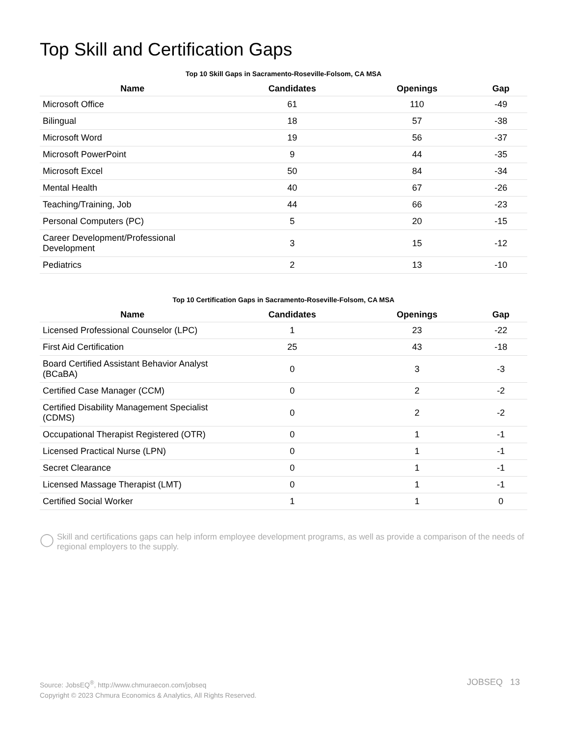Top Skill and Certification Gaps
Top 10 Skill Gaps in Sacramento-Roseville-Folsom, CA MSA
| Name | Candidates | Openings | Gap |
| --- | --- | --- | --- |
| Microsoft Office | 61 | 110 | -49 |
| Bilingual | 18 | 57 | -38 |
| Microsoft Word | 19 | 56 | -37 |
| Microsoft PowerPoint | 9 | 44 | -35 |
| Microsoft Excel | 50 | 84 | -34 |
| Mental Health | 40 | 67 | -26 |
| Teaching/Training, Job | 44 | 66 | -23 |
| Personal Computers (PC) | 5 | 20 | -15 |
| Career Development/Professional Development | 3 | 15 | -12 |
| Pediatrics | 2 | 13 | -10 |
Top 10 Certification Gaps in Sacramento-Roseville-Folsom, CA MSA
| Name | Candidates | Openings | Gap |
| --- | --- | --- | --- |
| Licensed Professional Counselor (LPC) | 1 | 23 | -22 |
| First Aid Certification | 25 | 43 | -18 |
| Board Certified Assistant Behavior Analyst (BCaBA) | 0 | 3 | -3 |
| Certified Case Manager (CCM) | 0 | 2 | -2 |
| Certified Disability Management Specialist (CDMS) | 0 | 2 | -2 |
| Occupational Therapist Registered (OTR) | 0 | 1 | -1 |
| Licensed Practical Nurse (LPN) | 0 | 1 | -1 |
| Secret Clearance | 0 | 1 | -1 |
| Licensed Massage Therapist (LMT) | 0 | 1 | -1 |
| Certified Social Worker | 1 | 1 | 0 |
◯
Skill and certifications gaps can help inform employee development programs, as well as provide a comparison of the needs of regional employers to the supply.
Source: JobsEQ<sup>®</sup>, http://www.chmuraecon.com/jobseq
Copyright © 2023 Chmura Economics & Analytics, All Rights Reserved.
JOBSEQ 13